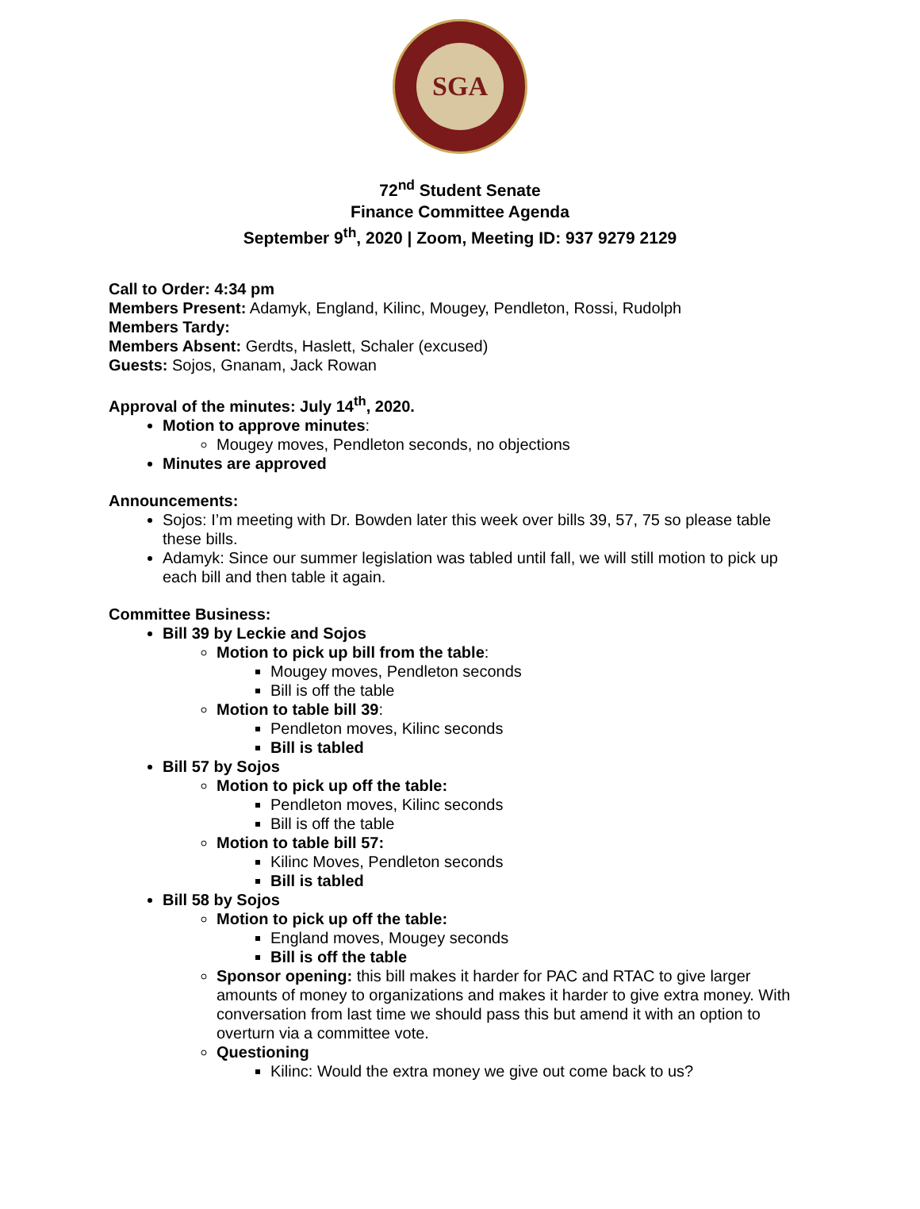SGA
72<sup>nd</sup> Student Senate
Finance Committee Agenda
September 9<sup>th</sup>, 2020 | Zoom, Meeting ID: 937 9279 2129
Call to Order: 4:34 pm
Members Present: Adamyk, England, Kilinc, Mougey, Pendleton, Rossi, Rudolph
Members Tardy:
Members Absent: Gerdts, Haslett, Schaler (excused)
Guests: Sojos, Gnanam, Jack Rowan
Approval of the minutes: July 14<sup>th</sup>, 2020.
Motion to approve minutes:
Mougey moves, Pendleton seconds, no objections
Minutes are approved
Announcements:
Sojos: I’m meeting with Dr. Bowden later this week over bills 39, 57, 75 so please table these bills.
Adamyk: Since our summer legislation was tabled until fall, we will still motion to pick up each bill and then table it again.
Committee Business:
Bill 39 by Leckie and Sojos
Motion to pick up bill from the table:
Mougey moves, Pendleton seconds
Bill is off the table
Motion to table bill 39:
Pendleton moves, Kilinc seconds
Bill is tabled
Bill 57 by Sojos
Motion to pick up off the table:
Pendleton moves, Kilinc seconds
Bill is off the table
Motion to table bill 57:
Kilinc Moves, Pendleton seconds
Bill is tabled
Bill 58 by Sojos
Motion to pick up off the table:
England moves, Mougey seconds
Bill is off the table
Sponsor opening: this bill makes it harder for PAC and RTAC to give larger amounts of money to organizations and makes it harder to give extra money. With conversation from last time we should pass this but amend it with an option to overturn via a committee vote.
Questioning
Kilinc: Would the extra money we give out come back to us?